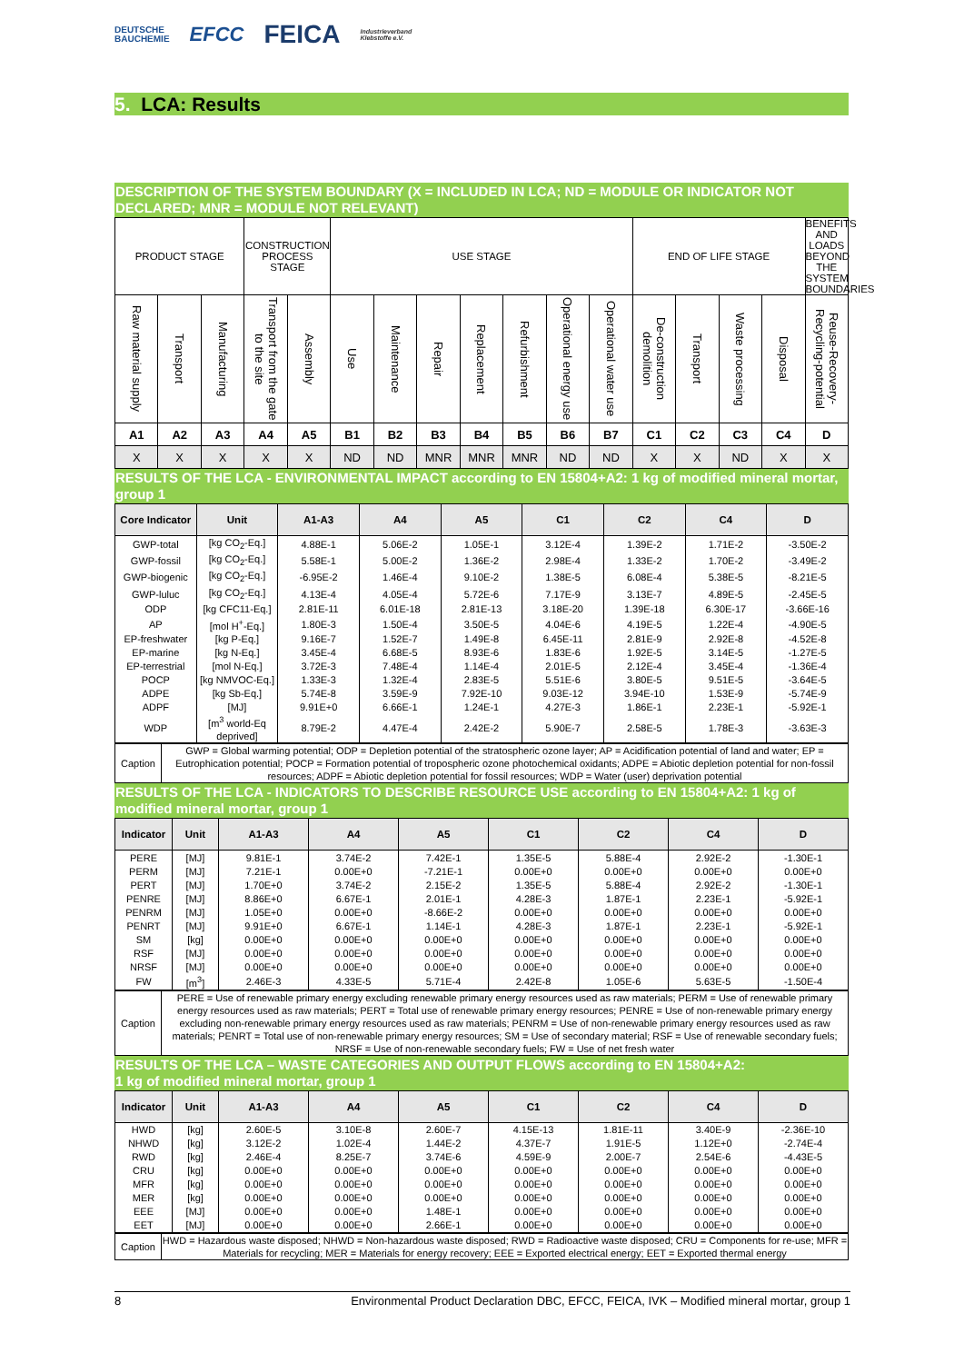DEUTSCHE
BAUCHEMIE
EFCC
FEICA
Industrieverband
Klebstoffe e.V.
5. LCA: Results
DESCRIPTION OF THE SYSTEM BOUNDARY (X = INCLUDED IN LCA; ND = MODULE OR INDICATOR NOT DECLARED; MNR = MODULE NOT RELEVANT)
| PRODUCT STAGE | | | CONSTRUCTION PROCESS STAGE | | USE STAGE | | | | | | | END OF LIFE STAGE | | | | BENEFITS AND LOADS BEYOND THE SYSTEM BOUNDARIES |
| Raw material supply | Transport | Manufacturing | Transport from the gate to the site | Assembly | Use | Maintenance | Repair | Replacement | Refurbishment | Operational energy use | Operational water use | De-construction demolition | Transport | Waste processing | Disposal | Reuse-Recovery-Recycling-potential |
| A1 | A2 | A3 | A4 | A5 | B1 | B2 | B3 | B4 | B5 | B6 | B7 | C1 | C2 | C3 | C4 | D |
| X | X | X | X | X | ND | ND | MNR | MNR | MNR | ND | ND | X | X | ND | X | X |
RESULTS OF THE LCA - ENVIRONMENTAL IMPACT according to EN 15804+A2: 1 kg of modified mineral mortar, group 1
| Core Indicator | Unit | A1-A3 | A4 | A5 | C1 | C2 | C4 | D |
| --- | --- | --- | --- | --- | --- | --- | --- | --- |
| GWP-total | [kg CO<sub>2</sub>-Eq.] | 4.88E-1 | 5.06E-2 | 1.05E-1 | 3.12E-4 | 1.39E-2 | 1.71E-2 | -3.50E-2 |
| GWP-fossil | [kg CO<sub>2</sub>-Eq.] | 5.58E-1 | 5.00E-2 | 1.36E-2 | 2.98E-4 | 1.33E-2 | 1.70E-2 | -3.49E-2 |
| GWP-biogenic | [kg CO<sub>2</sub>-Eq.] | -6.95E-2 | 1.46E-4 | 9.10E-2 | 1.38E-5 | 6.08E-4 | 5.38E-5 | -8.21E-5 |
| GWP-luluc | [kg CO<sub>2</sub>-Eq.] | 4.13E-4 | 4.05E-4 | 5.72E-6 | 7.17E-9 | 3.13E-7 | 4.89E-5 | -2.45E-5 |
| ODP | [kg CFC11-Eq.] | 2.81E-11 | 6.01E-18 | 2.81E-13 | 3.18E-20 | 1.39E-18 | 6.30E-17 | -3.66E-16 |
| AP | [mol H<sup>+</sup>-Eq.] | 1.80E-3 | 1.50E-4 | 3.50E-5 | 4.04E-6 | 4.19E-5 | 1.22E-4 | -4.90E-5 |
| EP-freshwater | [kg P-Eq.] | 9.16E-7 | 1.52E-7 | 1.49E-8 | 6.45E-11 | 2.81E-9 | 2.92E-8 | -4.52E-8 |
| EP-marine | [kg N-Eq.] | 3.45E-4 | 6.68E-5 | 8.93E-6 | 1.83E-6 | 1.92E-5 | 3.14E-5 | -1.27E-5 |
| EP-terrestrial | [mol N-Eq.] | 3.72E-3 | 7.48E-4 | 1.14E-4 | 2.01E-5 | 2.12E-4 | 3.45E-4 | -1.36E-4 |
| POCP | [kg NMVOC-Eq.] | 1.33E-3 | 1.32E-4 | 2.83E-5 | 5.51E-6 | 3.80E-5 | 9.51E-5 | -3.64E-5 |
| ADPE | [kg Sb-Eq.] | 5.74E-8 | 3.59E-9 | 7.92E-10 | 9.03E-12 | 3.94E-10 | 1.53E-9 | -5.74E-9 |
| ADPF | [MJ] | 9.91E+0 | 6.66E-1 | 1.24E-1 | 4.27E-3 | 1.86E-1 | 2.23E-1 | -5.92E-1 |
| WDP | [m<sup>3</sup> world-Eq deprived] | 8.79E-2 | 4.47E-4 | 2.42E-2 | 5.90E-7 | 2.58E-5 | 1.78E-3 | -3.63E-3 |
| Caption | GWP = Global warming potential; ODP = Depletion potential of the stratospheric ozone layer; AP = Acidification potential of land and water; EP = Eutrophication potential; POCP = Formation potential of tropospheric ozone photochemical oxidants; ADPE = Abiotic depletion potential for non-fossil resources; ADPF = Abiotic depletion potential for fossil resources; WDP = Water (user) deprivation potential |
RESULTS OF THE LCA - INDICATORS TO DESCRIBE RESOURCE USE according to EN 15804+A2: 1 kg of modified mineral mortar, group 1
| Indicator | Unit | A1-A3 | A4 | A5 | C1 | C2 | C4 | D |
| --- | --- | --- | --- | --- | --- | --- | --- | --- |
| PERE | [MJ] | 9.81E-1 | 3.74E-2 | 7.42E-1 | 1.35E-5 | 5.88E-4 | 2.92E-2 | -1.30E-1 |
| PERM | [MJ] | 7.21E-1 | 0.00E+0 | -7.21E-1 | 0.00E+0 | 0.00E+0 | 0.00E+0 | 0.00E+0 |
| PERT | [MJ] | 1.70E+0 | 3.74E-2 | 2.15E-2 | 1.35E-5 | 5.88E-4 | 2.92E-2 | -1.30E-1 |
| PENRE | [MJ] | 8.86E+0 | 6.67E-1 | 2.01E-1 | 4.28E-3 | 1.87E-1 | 2.23E-1 | -5.92E-1 |
| PENRM | [MJ] | 1.05E+0 | 0.00E+0 | -8.66E-2 | 0.00E+0 | 0.00E+0 | 0.00E+0 | 0.00E+0 |
| PENRT | [MJ] | 9.91E+0 | 6.67E-1 | 1.14E-1 | 4.28E-3 | 1.87E-1 | 2.23E-1 | -5.92E-1 |
| SM | [kg] | 0.00E+0 | 0.00E+0 | 0.00E+0 | 0.00E+0 | 0.00E+0 | 0.00E+0 | 0.00E+0 |
| RSF | [MJ] | 0.00E+0 | 0.00E+0 | 0.00E+0 | 0.00E+0 | 0.00E+0 | 0.00E+0 | 0.00E+0 |
| NRSF | [MJ] | 0.00E+0 | 0.00E+0 | 0.00E+0 | 0.00E+0 | 0.00E+0 | 0.00E+0 | 0.00E+0 |
| FW | [m<sup>3</sup>] | 2.46E-3 | 4.33E-5 | 5.71E-4 | 2.42E-8 | 1.05E-6 | 5.63E-5 | -1.50E-4 |
| Caption | PERE = Use of renewable primary energy excluding renewable primary energy resources used as raw materials; PERM = Use of renewable primary energy resources used as raw materials; PERT = Total use of renewable primary energy resources; PENRE = Use of non-renewable primary energy excluding non-renewable primary energy resources used as raw materials; PENRM = Use of non-renewable primary energy resources used as raw materials; PENRT = Total use of non-renewable primary energy resources; SM = Use of secondary material; RSF = Use of renewable secondary fuels; NRSF = Use of non-renewable secondary fuels; FW = Use of net fresh water |
RESULTS OF THE LCA – WASTE CATEGORIES AND OUTPUT FLOWS according to EN 15804+A2:
1 kg of modified mineral mortar, group 1
| Indicator | Unit | A1-A3 | A4 | A5 | C1 | C2 | C4 | D |
| --- | --- | --- | --- | --- | --- | --- | --- | --- |
| HWD | [kg] | 2.60E-5 | 3.10E-8 | 2.60E-7 | 4.15E-13 | 1.81E-11 | 3.40E-9 | -2.36E-10 |
| NHWD | [kg] | 3.12E-2 | 1.02E-4 | 1.44E-2 | 4.37E-7 | 1.91E-5 | 1.12E+0 | -2.74E-4 |
| RWD | [kg] | 2.46E-4 | 8.25E-7 | 3.74E-6 | 4.59E-9 | 2.00E-7 | 2.54E-6 | -4.43E-5 |
| CRU | [kg] | 0.00E+0 | 0.00E+0 | 0.00E+0 | 0.00E+0 | 0.00E+0 | 0.00E+0 | 0.00E+0 |
| MFR | [kg] | 0.00E+0 | 0.00E+0 | 0.00E+0 | 0.00E+0 | 0.00E+0 | 0.00E+0 | 0.00E+0 |
| MER | [kg] | 0.00E+0 | 0.00E+0 | 0.00E+0 | 0.00E+0 | 0.00E+0 | 0.00E+0 | 0.00E+0 |
| EEE | [MJ] | 0.00E+0 | 0.00E+0 | 1.48E-1 | 0.00E+0 | 0.00E+0 | 0.00E+0 | 0.00E+0 |
| EET | [MJ] | 0.00E+0 | 0.00E+0 | 2.66E-1 | 0.00E+0 | 0.00E+0 | 0.00E+0 | 0.00E+0 |
| Caption | HWD = Hazardous waste disposed; NHWD = Non-hazardous waste disposed; RWD = Radioactive waste disposed; CRU = Components for re-use; MFR = Materials for recycling; MER = Materials for energy recovery; EEE = Exported electrical energy; EET = Exported thermal energy |
8 Environmental Product Declaration DBC, EFCC, FEICA, IVK – Modified mineral mortar, group 1